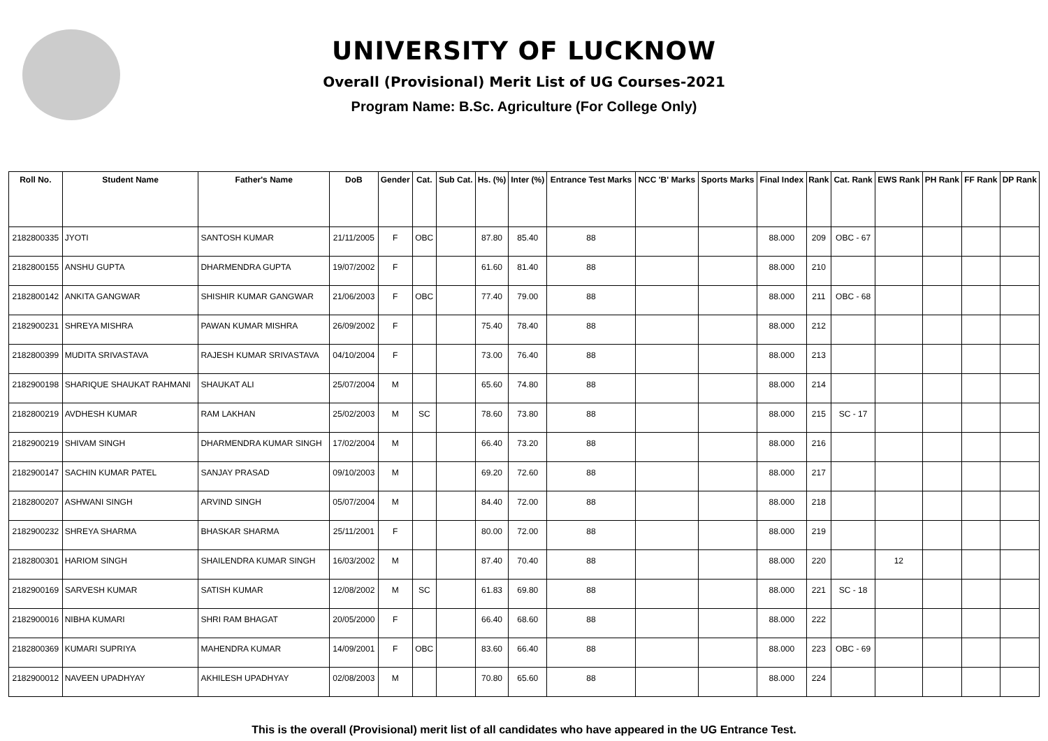UNIVERSITY OF LUCKNOW
Overall (Provisional) Merit List of UG Courses-2021
Program Name: B.Sc. Agriculture (For College Only)
| Roll No. | Student Name | Father's Name | DoB | Gender | Cat. | Sub Cat. | Hs. (%) | Inter (%) | Entrance Test Marks | NCC 'B' Marks | Sports Marks | Final Index | Rank | Cat. Rank | EWS Rank | PH Rank | FF Rank | DP Rank |
| --- | --- | --- | --- | --- | --- | --- | --- | --- | --- | --- | --- | --- | --- | --- | --- | --- | --- | --- |
| 2182800335 | JYOTI | SANTOSH KUMAR | 21/11/2005 | F | OBC | | 87.80 | 85.40 | 88 | | | 88.000 | 209 | OBC - 67 | | | | |
| 2182800155 | ANSHU GUPTA | DHARMENDRA GUPTA | 19/07/2002 | F | | | 61.60 | 81.40 | 88 | | | 88.000 | 210 | | | | | |
| 2182800142 | ANKITA GANGWAR | SHISHIR KUMAR GANGWAR | 21/06/2003 | F | OBC | | 77.40 | 79.00 | 88 | | | 88.000 | 211 | OBC - 68 | | | | |
| 2182900231 | SHREYA MISHRA | PAWAN KUMAR MISHRA | 26/09/2002 | F | | | 75.40 | 78.40 | 88 | | | 88.000 | 212 | | | | | |
| 2182800399 | MUDITA SRIVASTAVA | RAJESH KUMAR SRIVASTAVA | 04/10/2004 | F | | | 73.00 | 76.40 | 88 | | | 88.000 | 213 | | | | | |
| 2182900198 | SHARIQUE SHAUKAT RAHMANI | SHAUKAT ALI | 25/07/2004 | M | | | 65.60 | 74.80 | 88 | | | 88.000 | 214 | | | | | |
| 2182800219 | AVDHESH KUMAR | RAM LAKHAN | 25/02/2003 | M | SC | | 78.60 | 73.80 | 88 | | | 88.000 | 215 | SC - 17 | | | | |
| 2182900219 | SHIVAM SINGH | DHARMENDRA KUMAR SINGH | 17/02/2004 | M | | | 66.40 | 73.20 | 88 | | | 88.000 | 216 | | | | | |
| 2182900147 | SACHIN KUMAR PATEL | SANJAY PRASAD | 09/10/2003 | M | | | 69.20 | 72.60 | 88 | | | 88.000 | 217 | | | | | |
| 2182800207 | ASHWANI SINGH | ARVIND SINGH | 05/07/2004 | M | | | 84.40 | 72.00 | 88 | | | 88.000 | 218 | | | | | |
| 2182900232 | SHREYA SHARMA | BHASKAR SHARMA | 25/11/2001 | F | | | 80.00 | 72.00 | 88 | | | 88.000 | 219 | | | | | |
| 2182800301 | HARIOM SINGH | SHAILENDRA KUMAR SINGH | 16/03/2002 | M | | | 87.40 | 70.40 | 88 | | | 88.000 | 220 | | 12 | | | |
| 2182900169 | SARVESH KUMAR | SATISH KUMAR | 12/08/2002 | M | SC | | 61.83 | 69.80 | 88 | | | 88.000 | 221 | SC - 18 | | | | |
| 2182900016 | NIBHA KUMARI | SHRI RAM BHAGAT | 20/05/2000 | F | | | 66.40 | 68.60 | 88 | | | 88.000 | 222 | | | | | |
| 2182800369 | KUMARI SUPRIYA | MAHENDRA KUMAR | 14/09/2001 | F | OBC | | 83.60 | 66.40 | 88 | | | 88.000 | 223 | OBC - 69 | | | | |
| 2182900012 | NAVEEN UPADHYAY | AKHILESH UPADHYAY | 02/08/2003 | M | | | 70.80 | 65.60 | 88 | | | 88.000 | 224 | | | | | |
This is the overall (Provisional) merit list of all candidates who have appeared in the UG Entrance Test.